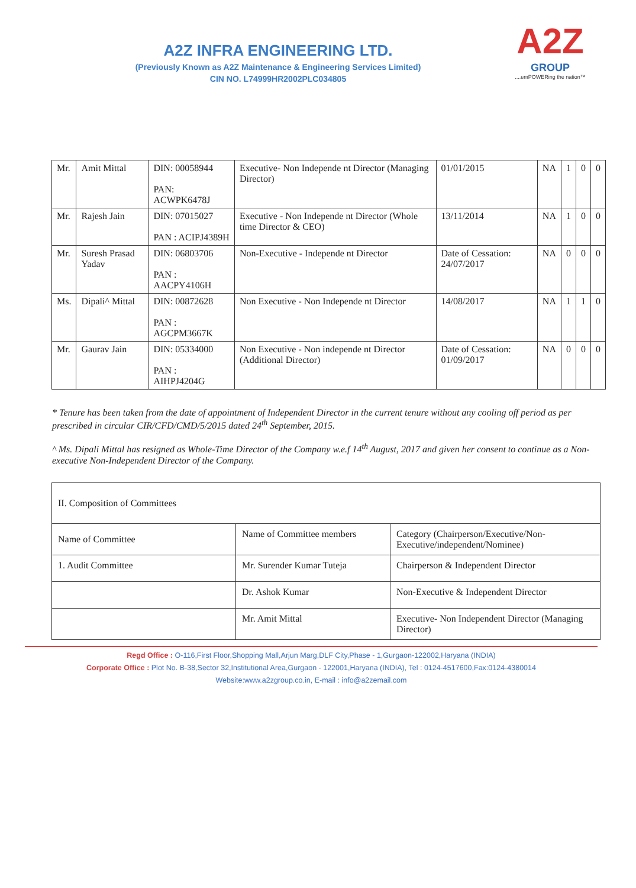A2Z INFRA ENGINEERING LTD.
(Previously Known as A2Z Maintenance & Engineering Services Limited)
CIN NO. L74999HR2002PLC034805
A2Z
GROUP
....emPOWERing the nation™
| Mr. | Amit Mittal | DIN: 00058944 PAN: ACWPK6478J | Executive- Non Independe nt Director (Managing Director) | 01/01/2015 | NA | 1 | 0 | 0 |
| Mr. | Rajesh Jain | DIN: 07015027 PAN : ACIPJ4389H | Executive - Non Independe nt Director (Whole time Director & CEO) | 13/11/2014 | NA | 1 | 0 | 0 |
| Mr. | Suresh Prasad Yadav | DIN: 06803706 PAN : AACPY4106H | Non-Executive - Independe nt Director | Date of Cessation: 24/07/2017 | NA | 0 | 0 | 0 |
| Ms. | Dipali^ Mittal | DIN: 00872628 PAN : AGCPM3667K | Non Executive - Non Independe nt Director | 14/08/2017 | NA | 1 | 1 | 0 |
| Mr. | Gaurav Jain | DIN: 05334000 PAN : AIHPJ4204G | Non Executive - Non independe nt Director (Additional Director) | Date of Cessation: 01/09/2017 | NA | 0 | 0 | 0 |
* Tenure has been taken from the date of appointment of Independent Director in the current tenure without any cooling off period as per prescribed in circular CIR/CFD/CMD/5/2015 dated 24<sup>th</sup> September, 2015.
^ Ms. Dipali Mittal has resigned as Whole-Time Director of the Company w.e.f 14<sup>th</sup> August, 2017 and given her consent to continue as a Non-executive Non-Independent Director of the Company.
| II. Composition of Committees | | |
| --- | --- | --- |
| Name of Committee | Name of Committee members | Category (Chairperson/Executive/Non-Executive/independent/Nominee) |
| 1. Audit Committee | Mr. Surender Kumar Tuteja | Chairperson & Independent Director |
| | Dr. Ashok Kumar | Non-Executive & Independent Director |
| | Mr. Amit Mittal | Executive- Non Independent Director (Managing Director) |
Regd Office : O-116,First Floor,Shopping Mall,Arjun Marg,DLF City,Phase - 1,Gurgaon-122002,Haryana (INDIA)
Corporate Office : Plot No. B-38,Sector 32,Institutional Area,Gurgaon - 122001,Haryana (INDIA), Tel : 0124-4517600,Fax:0124-4380014
Website:www.a2zgroup.co.in, E-mail : info@a2zemail.com